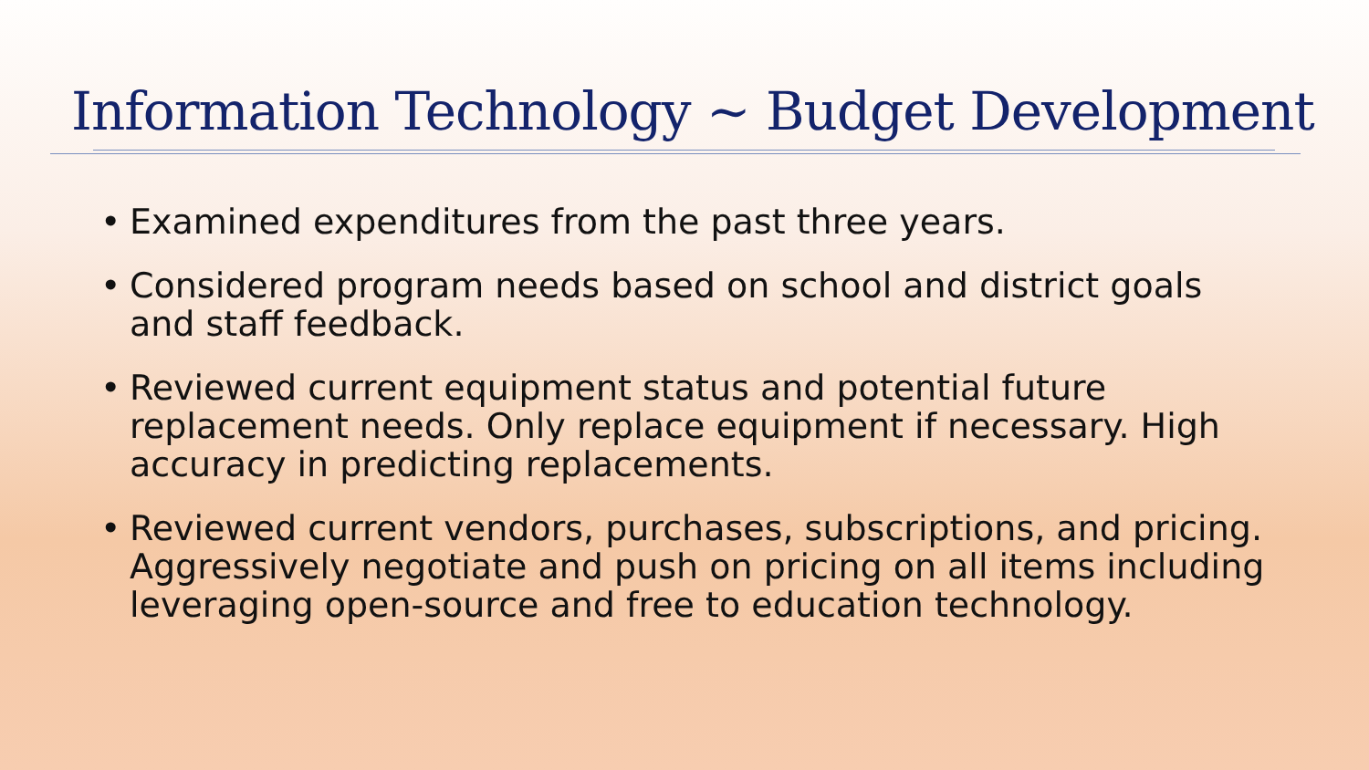Information Technology ~ Budget Development
• Examined expenditures from the past three years.
• Considered program needs based on school and district goals and staff feedback.
• Reviewed current equipment status and potential future replacement needs. Only replace equipment if necessary. High accuracy in predicting replacements.
• Reviewed current vendors, purchases, subscriptions, and pricing. Aggressively negotiate and push on pricing on all items including leveraging open-source and free to education technology.